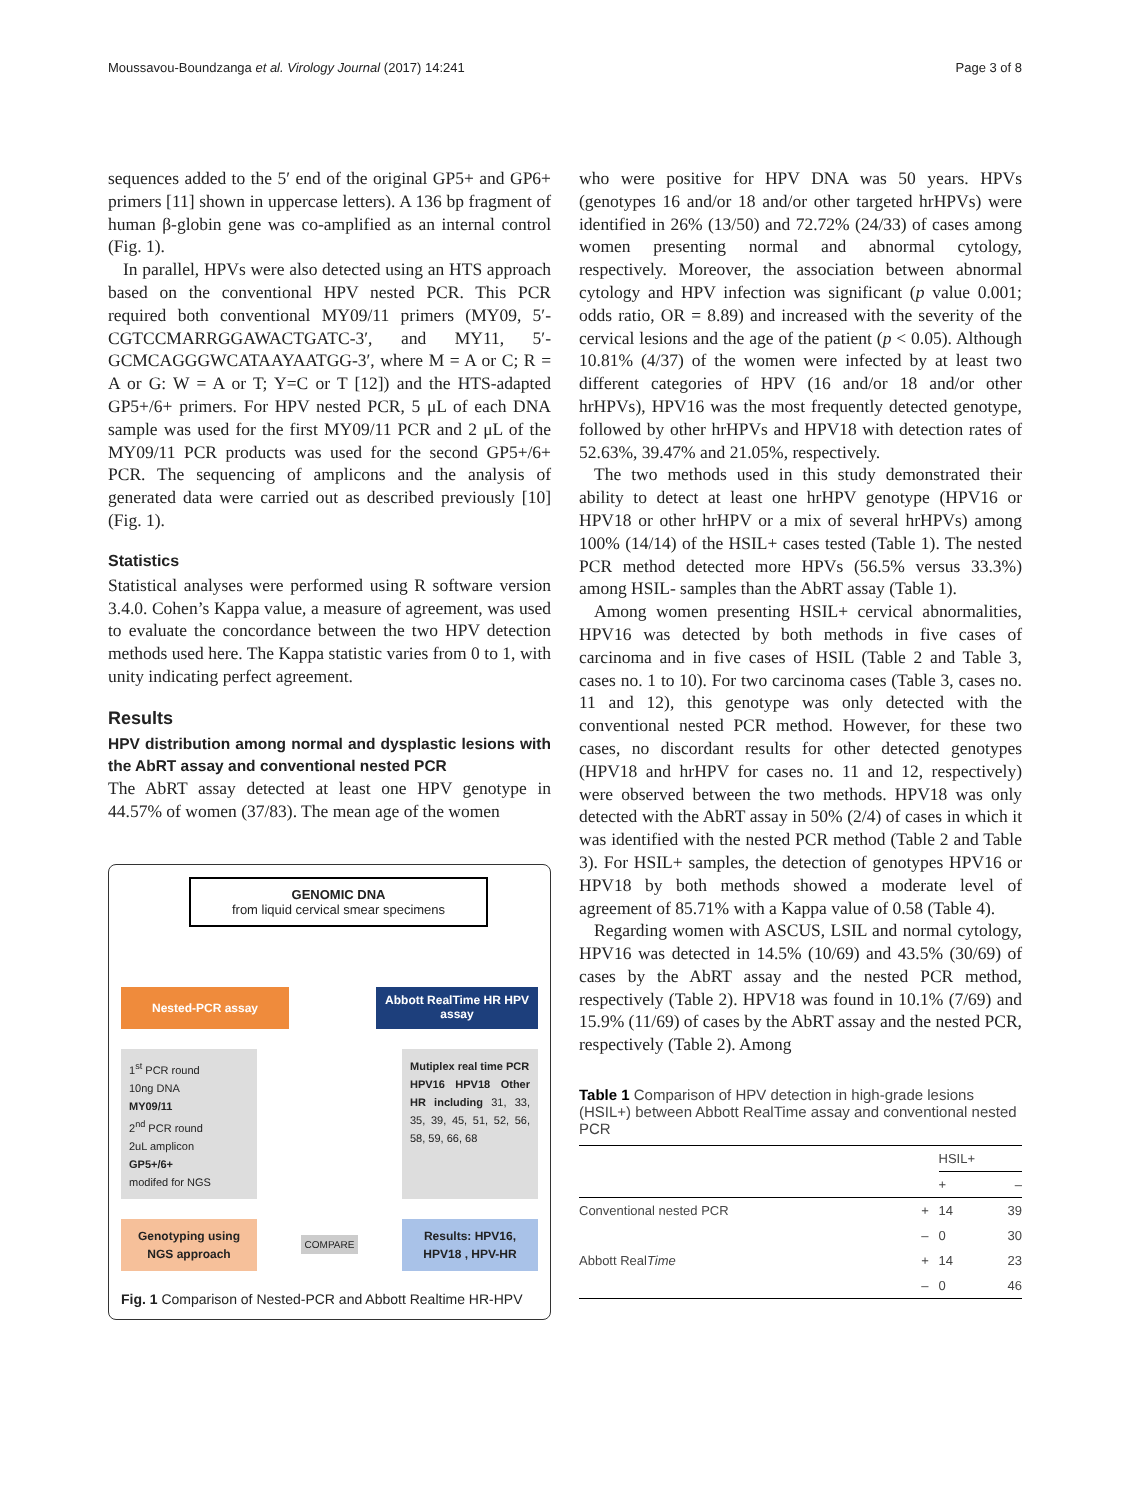Moussavou-Boundzanga et al. Virology Journal (2017) 14:241 Page 3 of 8
sequences added to the 5′ end of the original GP5+ and GP6+ primers [11] shown in uppercase letters). A 136 bp fragment of human β-globin gene was co-amplified as an internal control (Fig. 1).
In parallel, HPVs were also detected using an HTS approach based on the conventional HPV nested PCR. This PCR required both conventional MY09/11 primers (MY09, 5′-CGTCCMARRGGAWACTGATC-3′, and MY11, 5′-GCMCAGGGWCATAAYAATGG-3′, where M = A or C; R = A or G: W = A or T; Y=C or T [12]) and the HTS-adapted GP5+/6+ primers. For HPV nested PCR, 5 μL of each DNA sample was used for the first MY09/11 PCR and 2 μL of the MY09/11 PCR products was used for the second GP5+/6+ PCR. The sequencing of amplicons and the analysis of generated data were carried out as described previously [10] (Fig. 1).
Statistics
Statistical analyses were performed using R software version 3.4.0. Cohen’s Kappa value, a measure of agreement, was used to evaluate the concordance between the two HPV detection methods used here. The Kappa statistic varies from 0 to 1, with unity indicating perfect agreement.
Results
HPV distribution among normal and dysplastic lesions with the AbRT assay and conventional nested PCR
The AbRT assay detected at least one HPV genotype in 44.57% of women (37/83). The mean age of the women
GENOMIC DNA
from liquid cervical smear specimens
Nested-PCR assay
Abbott RealTime HR HPV assay
1<sup>st</sup> PCR round
10ng DNA
MY09/11
2<sup>nd</sup> PCR round
2uL amplicon
GP5+/6+
modifed for NGS
Mutiplex real time PCR
HPV16 HPV18 Other HR including 31, 33, 35, 39, 45, 51, 52, 56, 58, 59, 66, 68
Genotyping using NGS approach
COMPARE
Results: HPV16, HPV18 , HPV-HR
Fig. 1 Comparison of Nested-PCR and Abbott Realtime HR-HPV
who were positive for HPV DNA was 50 years. HPVs (genotypes 16 and/or 18 and/or other targeted hrHPVs) were identified in 26% (13/50) and 72.72% (24/33) of cases among women presenting normal and abnormal cytology, respectively. Moreover, the association between abnormal cytology and HPV infection was significant (p value 0.001; odds ratio, OR = 8.89) and increased with the severity of the cervical lesions and the age of the patient (p < 0.05). Although 10.81% (4/37) of the women were infected by at least two different categories of HPV (16 and/or 18 and/or other hrHPVs), HPV16 was the most frequently detected genotype, followed by other hrHPVs and HPV18 with detection rates of 52.63%, 39.47% and 21.05%, respectively.
The two methods used in this study demonstrated their ability to detect at least one hrHPV genotype (HPV16 or HPV18 or other hrHPV or a mix of several hrHPVs) among 100% (14/14) of the HSIL+ cases tested (Table 1). The nested PCR method detected more HPVs (56.5% versus 33.3%) among HSIL- samples than the AbRT assay (Table 1).
Among women presenting HSIL+ cervical abnormalities, HPV16 was detected by both methods in five cases of carcinoma and in five cases of HSIL (Table 2 and Table 3, cases no. 1 to 10). For two carcinoma cases (Table 3, cases no. 11 and 12), this genotype was only detected with the conventional nested PCR method. However, for these two cases, no discordant results for other detected genotypes (HPV18 and hrHPV for cases no. 11 and 12, respectively) were observed between the two methods. HPV18 was only detected with the AbRT assay in 50% (2/4) of cases in which it was identified with the nested PCR method (Table 2 and Table 3). For HSIL+ samples, the detection of genotypes HPV16 or HPV18 by both methods showed a moderate level of agreement of 85.71% with a Kappa value of 0.58 (Table 4).
Regarding women with ASCUS, LSIL and normal cytology, HPV16 was detected in 14.5% (10/69) and 43.5% (30/69) of cases by the AbRT assay and the nested PCR method, respectively (Table 2). HPV18 was found in 10.1% (7/69) and 15.9% (11/69) of cases by the AbRT assay and the nested PCR, respectively (Table 2). Among
Table 1 Comparison of HPV detection in high-grade lesions (HSIL+) between Abbott RealTime assay and conventional nested PCR
| | | HSIL+ | |
| --- | --- | --- | --- |
| | | + | – |
| Conventional nested PCR | + | 14 | 39 |
| | – | 0 | 30 |
| Abbott Real Time | + | 14 | 23 |
| | – | 0 | 46 |